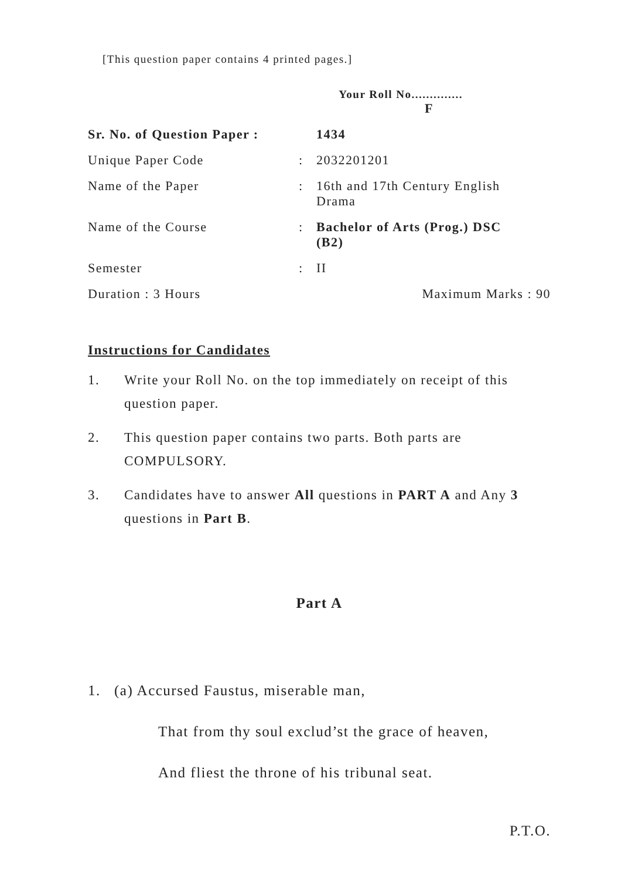[This question paper contains 4 printed pages.]
Your Roll No..............
F
Sr. No. of Question Paper :
1434
Unique Paper Code : 2032201201
Name of the Paper : 16th and 17th Century English Drama
Name of the Course : Bachelor of Arts (Prog.) DSC (B2)
Semester : II
Duration : 3 Hours Maximum Marks : 90
Instructions for Candidates
1. Write your Roll No. on the top immediately on receipt of this question paper.
2. This question paper contains two parts. Both parts are COMPULSORY.
3. Candidates have to answer All questions in PART A and Any 3 questions in Part B.
Part A
1. (a) Accursed Faustus, miserable man,
That from thy soul exclud’st the grace of heaven,
And fliest the throne of his tribunal seat.
P.T.O.